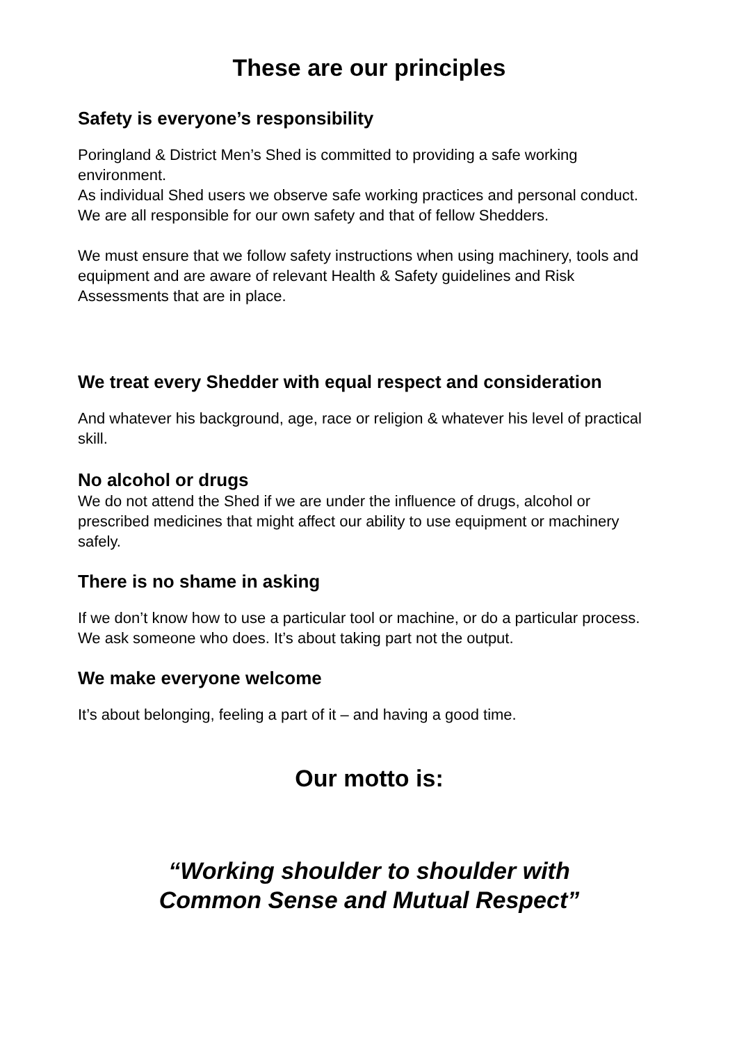These are our principles
Safety is everyone’s responsibility
Poringland & District Men’s Shed is committed to providing a safe working environment.
As individual Shed users we observe safe working practices and personal conduct.
We are all responsible for our own safety and that of fellow Shedders.
We must ensure that we follow safety instructions when using machinery, tools and equipment and are aware of relevant Health & Safety guidelines and Risk Assessments that are in place.
We treat every Shedder with equal respect and consideration
And whatever his background, age, race or religion & whatever his level of practical skill.
No alcohol or drugs
We do not attend the Shed if we are under the influence of drugs, alcohol or prescribed medicines that might affect our ability to use equipment or machinery safely.
There is no shame in asking
If we don’t know how to use a particular tool or machine, or do a particular process. We ask someone who does. It’s about taking part not the output.
We make everyone welcome
It’s about belonging, feeling a part of it – and having a good time.
Our motto is:
“Working shoulder to shoulder with
Common Sense and Mutual Respect”